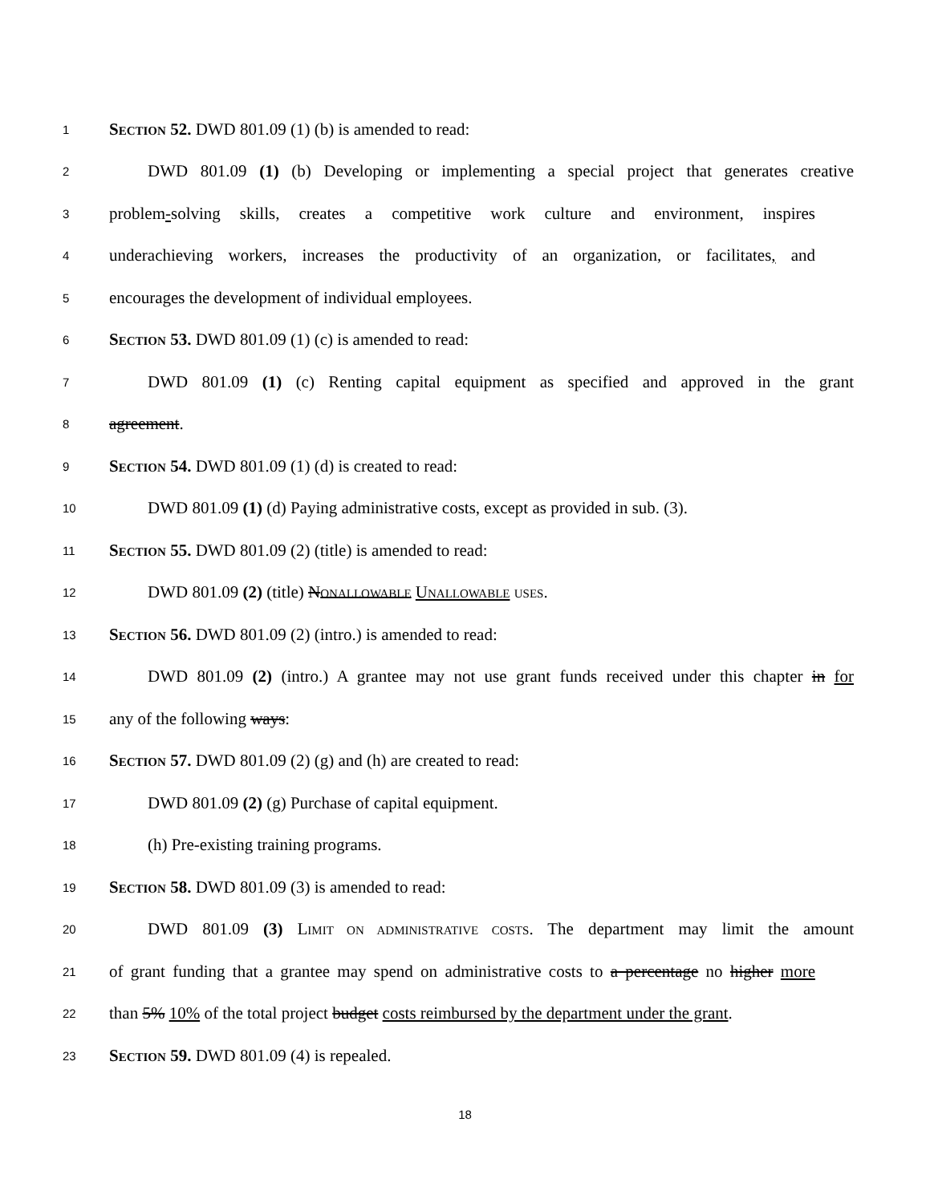1 SECTION 52. DWD 801.09 (1) (b) is amended to read:
2 DWD 801.09 (1) (b) Developing or implementing a special project that generates creative
3 problem-solving skills, creates a competitive work culture and environment, inspires
4 underachieving workers, increases the productivity of an organization, or facilitates, and
5 encourages the development of individual employees.
6 SECTION 53. DWD 801.09 (1) (c) is amended to read:
7 DWD 801.09 (1) (c) Renting capital equipment as specified and approved in the grant
8 agreement.
9 SECTION 54. DWD 801.09 (1) (d) is created to read:
10 DWD 801.09 (1) (d) Paying administrative costs, except as provided in sub. (3).
11 SECTION 55. DWD 801.09 (2) (title) is amended to read:
12 DWD 801.09 (2) (title) NONALLOWABLE UNALLOWABLE USES.
13 SECTION 56. DWD 801.09 (2) (intro.) is amended to read:
14 DWD 801.09 (2) (intro.) A grantee may not use grant funds received under this chapter in for
15 any of the following ways:
16 SECTION 57. DWD 801.09 (2) (g) and (h) are created to read:
17 DWD 801.09 (2) (g) Purchase of capital equipment.
18 (h) Pre-existing training programs.
19 SECTION 58. DWD 801.09 (3) is amended to read:
20 DWD 801.09 (3) LIMIT ON ADMINISTRATIVE COSTS. The department may limit the amount
21 of grant funding that a grantee may spend on administrative costs to a percentage no higher more
22 than 5% 10% of the total project budget costs reimbursed by the department under the grant.
23 SECTION 59. DWD 801.09 (4) is repealed.
18